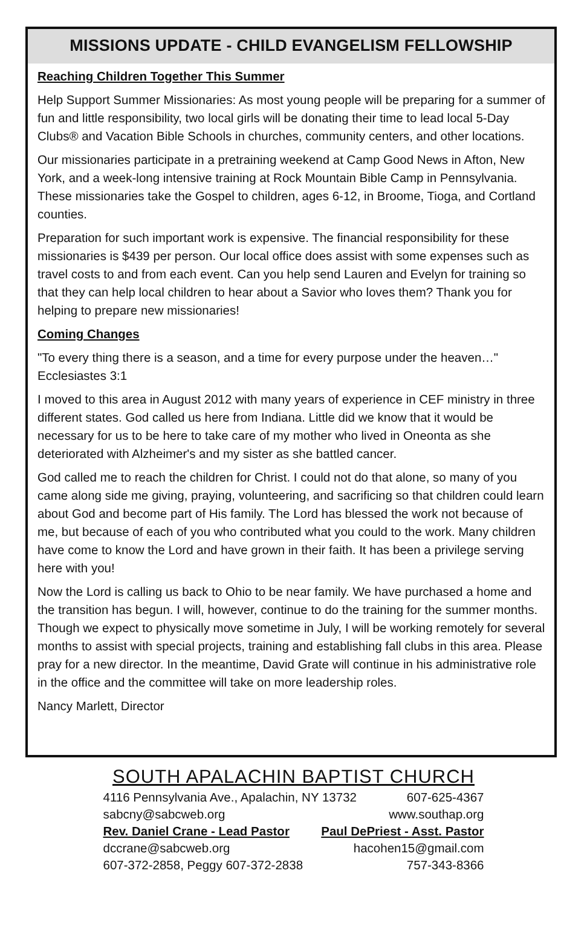MISSIONS UPDATE - CHILD EVANGELISM FELLOWSHIP
Reaching Children Together This Summer
Help Support Summer Missionaries: As most young people will be preparing for a summer of fun and little responsibility, two local girls will be donating their time to lead local 5-Day Clubs® and Vacation Bible Schools in churches, community centers, and other locations.
Our missionaries participate in a pretraining weekend at Camp Good News in Afton, New York, and a week-long intensive training at Rock Mountain Bible Camp in Pennsylvania. These missionaries take the Gospel to children, ages 6-12, in Broome, Tioga, and Cortland counties.
Preparation for such important work is expensive. The financial responsibility for these missionaries is $439 per person. Our local office does assist with some expenses such as travel costs to and from each event. Can you help send Lauren and Evelyn for training so that they can help local children to hear about a Savior who loves them? Thank you for helping to prepare new missionaries!
Coming Changes
"To every thing there is a season, and a time for every purpose under the heaven…" Ecclesiastes 3:1
I moved to this area in August 2012 with many years of experience in CEF ministry in three different states. God called us here from Indiana. Little did we know that it would be necessary for us to be here to take care of my mother who lived in Oneonta as she deteriorated with Alzheimer's and my sister as she battled cancer.
God called me to reach the children for Christ. I could not do that alone, so many of you came along side me giving, praying, volunteering, and sacrificing so that children could learn about God and become part of His family. The Lord has blessed the work not because of me, but because of each of you who contributed what you could to the work. Many children have come to know the Lord and have grown in their faith. It has been a privilege serving here with you!
Now the Lord is calling us back to Ohio to be near family. We have purchased a home and the transition has begun. I will, however, continue to do the training for the summer months. Though we expect to physically move sometime in July, I will be working remotely for several months to assist with special projects, training and establishing fall clubs in this area. Please pray for a new director. In the meantime, David Grate will continue in his administrative role in the office and the committee will take on more leadership roles.
Nancy Marlett, Director
SOUTH APALACHIN BAPTIST CHURCH
4116 Pennsylvania Ave., Apalachin, NY 13732 607-625-4367
sabcny@sabcweb.org www.southap.org
Rev. Daniel Crane - Lead Pastor Paul DePriest - Asst. Pastor
dccrane@sabcweb.org hacohen15@gmail.com
607-372-2858, Peggy 607-372-2838 757-343-8366